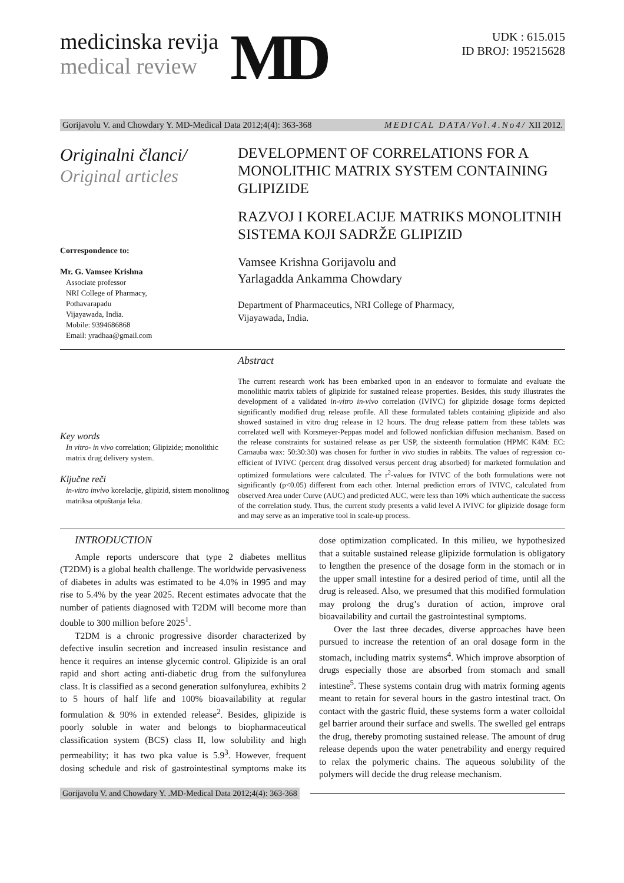medicinska revija
medical review
MD
UDK : 615.015
ID BROJ: 195215628
Gorijavolu V. and Chowdary Y. MD-Medical Data 2012;4(4): 363-368 MEDICAL DATA/Vol.4.No4/ XII 2012.
Originalni članci/
Original articles
Correspondence to:
Mr. G. Vamsee Krishna
Associate professor
NRI College of Pharmacy,
Pothavarapadu
Vijayawada, India.
Mobile: 9394686868
Email: yradhaa@gmail.com
DEVELOPMENT OF CORRELATIONS FOR A MONOLITHIC MATRIX SYSTEM CONTAINING GLIPIZIDE
RAZVOJ I KORELACIJE MATRIKS MONOLITNIH SISTEMA KOJI SADRŽE GLIPIZID
Vamsee Krishna Gorijavolu and
Yarlagadda Ankamma Chowdary
Department of Pharmaceutics, NRI College of Pharmacy,
Vijayawada, India.
Key words
In vitro- in vivo correlation; Glipizide; monolithic matrix drug delivery system.
Ključne reči
in-vitro invivo korelacije, glipizid, sistem monolitnog matriksa otpuštanja leka.
Abstract
The current research work has been embarked upon in an endeavor to formulate and evaluate the monolithic matrix tablets of glipizide for sustained release properties. Besides, this study illustrates the development of a validated in-vitro in-vivo correlation (IVIVC) for glipizide dosage forms depicted significantly modified drug release profile. All these formulated tablets containing glipizide and also showed sustained in vitro drug release in 12 hours. The drug release pattern from these tablets was correlated well with Korsmeyer-Peppas model and followed nonfickian diffusion mechanism. Based on the release constraints for sustained release as per USP, the sixteenth formulation (HPMC K4M: EC: Carnauba wax: 50:30:30) was chosen for further in vivo studies in rabbits. The values of regression co-efficient of IVIVC (percent drug dissolved versus percent drug absorbed) for marketed formulation and optimized formulations were calculated. The r<sup>2</sup>-values for IVIVC of the both formulations were not significantly (p<0.05) different from each other. Internal prediction errors of IVIVC, calculated from observed Area under Curve (AUC) and predicted AUC, were less than 10% which authenticate the success of the correlation study. Thus, the current study presents a valid level A IVIVC for glipizide dosage form and may serve as an imperative tool in scale-up process.
INTRODUCTION
Ample reports underscore that type 2 diabetes mellitus (T2DM) is a global health challenge. The worldwide pervasiveness of diabetes in adults was estimated to be 4.0% in 1995 and may rise to 5.4% by the year 2025. Recent estimates advocate that the number of patients diagnosed with T2DM will become more than double to 300 million before 2025<sup>1</sup>.
T2DM is a chronic progressive disorder characterized by defective insulin secretion and increased insulin resistance and hence it requires an intense glycemic control. Glipizide is an oral rapid and short acting anti-diabetic drug from the sulfonylurea class. It is classified as a second generation sulfonylurea, exhibits 2 to 5 hours of half life and 100% bioavailability at regular formulation & 90% in extended release<sup>2</sup>. Besides, glipizide is poorly soluble in water and belongs to biopharmaceutical classification system (BCS) class II, low solubility and high permeability; it has two pka value is 5.9<sup>3</sup>. However, frequent dosing schedule and risk of gastrointestinal symptoms make its dose optimization complicated. In this milieu, we hypothesized that a suitable sustained release glipizide formulation is obligatory to lengthen the presence of the dosage form in the stomach or in the upper small intestine for a desired period of time, until all the drug is released. Also, we presumed that this modified formulation may prolong the drug’s duration of action, improve oral bioavailability and curtail the gastrointestinal symptoms.
Over the last three decades, diverse approaches have been pursued to increase the retention of an oral dosage form in the stomach, including matrix systems<sup>4</sup>. Which improve absorption of drugs especially those are absorbed from stomach and small intestine<sup>5</sup>. These systems contain drug with matrix forming agents meant to retain for several hours in the gastro intestinal tract. On contact with the gastric fluid, these systems form a water colloidal gel barrier around their surface and swells. The swelled gel entraps the drug, thereby promoting sustained release. The amount of drug release depends upon the water penetrability and energy required to relax the polymeric chains. The aqueous solubility of the polymers will decide the drug release mechanism.
Gorijavolu V. and Chowdary Y. .MD-Medical Data 2012;4(4): 363-368